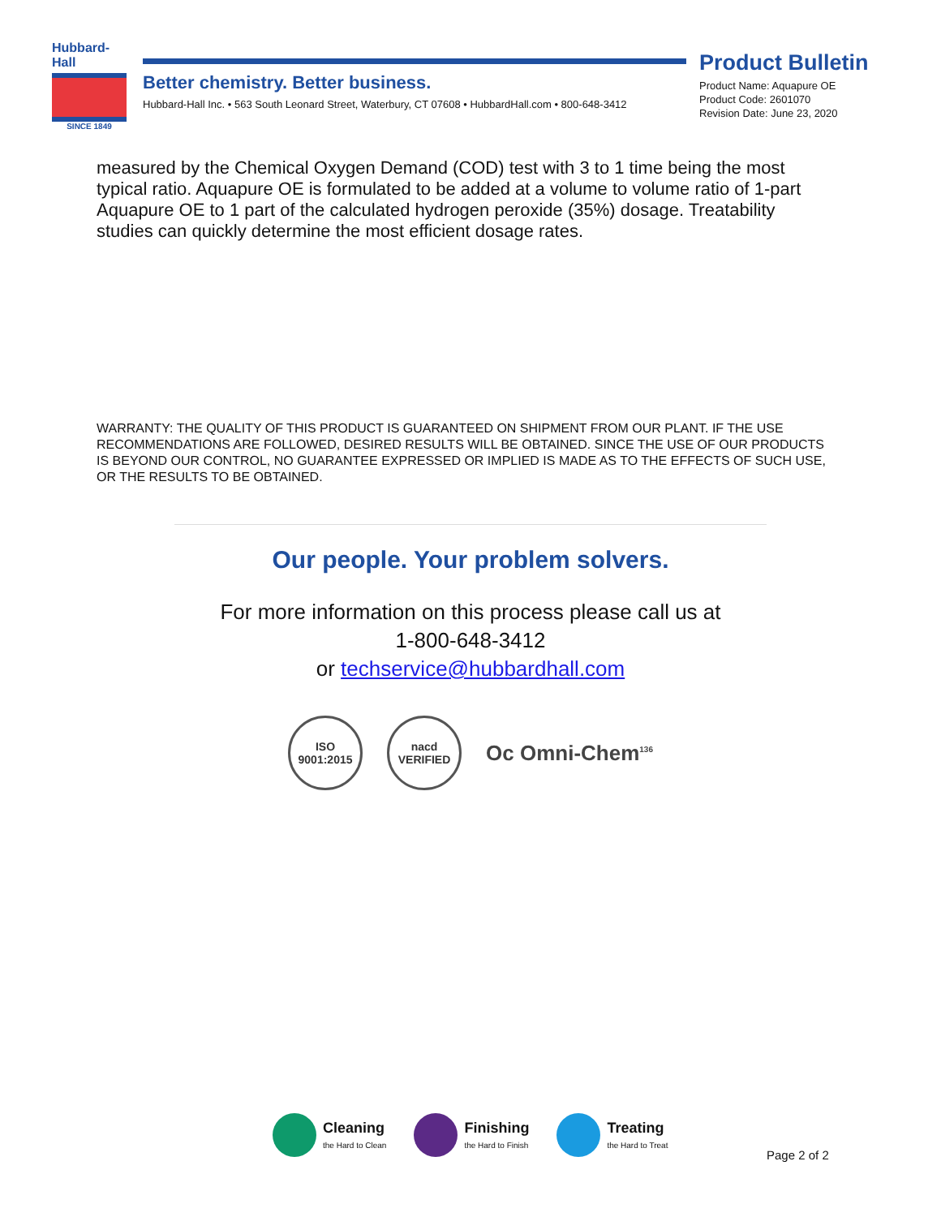Hubbard-Hall
SINCE 1849
Better chemistry. Better business.
Hubbard-Hall Inc. • 563 South Leonard Street, Waterbury, CT 07608 • HubbardHall.com • 800-648-3412
Product Bulletin
Product Name: Aquapure OE
Product Code: 2601070
Revision Date: June 23, 2020
measured by the Chemical Oxygen Demand (COD) test with 3 to 1 time being the most typical ratio. Aquapure OE is formulated to be added at a volume to volume ratio of 1-part Aquapure OE to 1 part of the calculated hydrogen peroxide (35%) dosage. Treatability studies can quickly determine the most efficient dosage rates.
WARRANTY: THE QUALITY OF THIS PRODUCT IS GUARANTEED ON SHIPMENT FROM OUR PLANT. IF THE USE RECOMMENDATIONS ARE FOLLOWED, DESIRED RESULTS WILL BE OBTAINED. SINCE THE USE OF OUR PRODUCTS IS BEYOND OUR CONTROL, NO GUARANTEE EXPRESSED OR IMPLIED IS MADE AS TO THE EFFECTS OF SUCH USE, OR THE RESULTS TO BE OBTAINED.
Our people. Your problem solvers.
For more information on this process please call us at
1-800-648-3412
or techservice@hubbardhall.com
ISO 9001:2015
nacd VERIFIED
Oc Omni-Chem<sup>136</sup>
Cleaning
the Hard to Clean
Finishing
the Hard to Finish
Treating
the Hard to Treat
Page 2 of 2